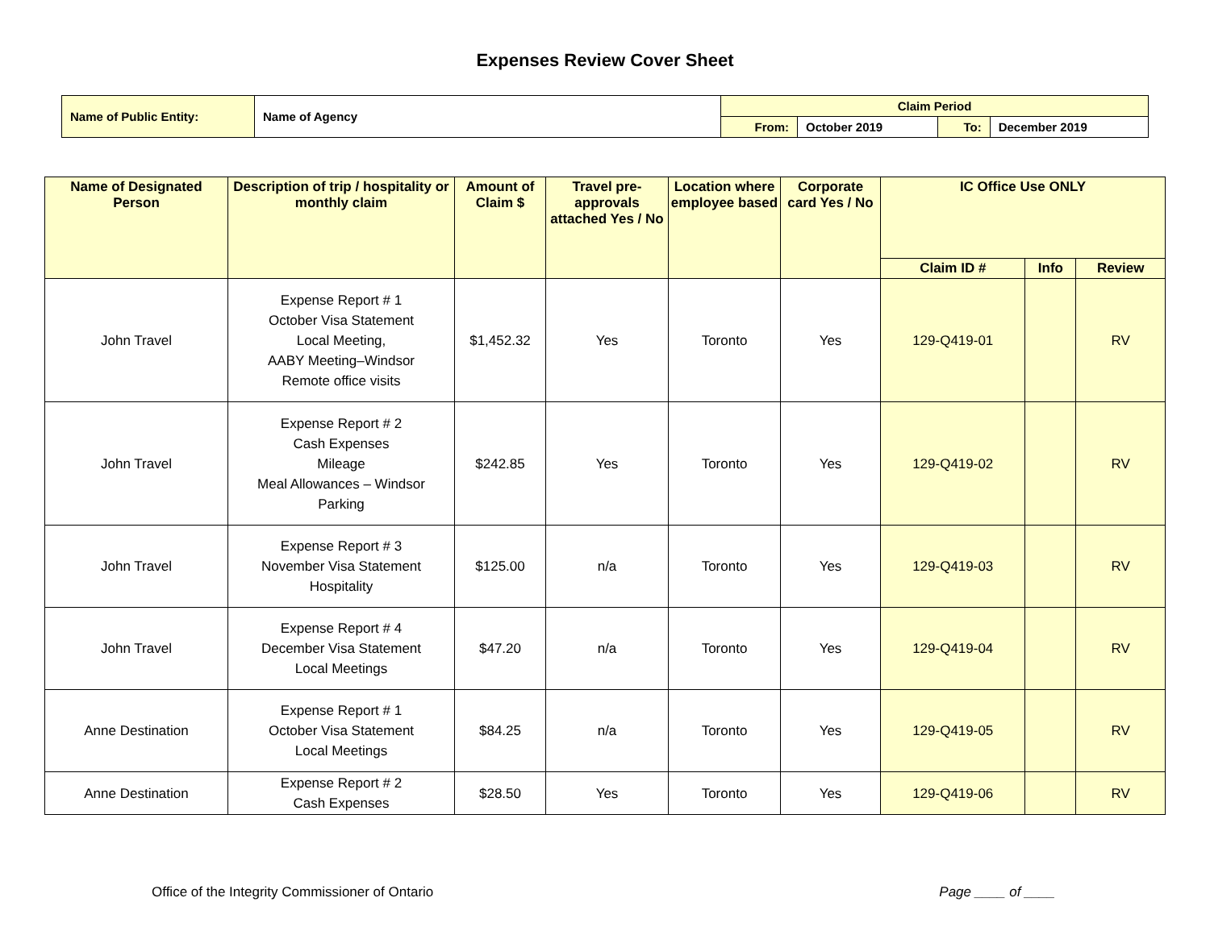Expenses Review Cover Sheet
| Name of Public Entity: | Name of Agency | Claim Period | | | |
| | | From: | October 2019 | To: | December 2019 |
| Name of Designated Person | Description of trip / hospitality or monthly claim | Amount of Claim $ | Travel pre-approvals attached Yes / No | Location where employee based | Corporate card Yes / No | IC Office Use ONLY | | |
| --- | --- | --- | --- | --- | --- | --- | --- | --- |
| | | | | | | Claim ID # | Info | Review |
| John Travel | Expense Report # 1 October Visa Statement Local Meeting, AABY Meeting–Windsor Remote office visits | $1,452.32 | Yes | Toronto | Yes | 129-Q419-01 | | RV |
| John Travel | Expense Report # 2 Cash Expenses Mileage Meal Allowances – Windsor Parking | $242.85 | Yes | Toronto | Yes | 129-Q419-02 | | RV |
| John Travel | Expense Report # 3 November Visa Statement Hospitality | $125.00 | n/a | Toronto | Yes | 129-Q419-03 | | RV |
| John Travel | Expense Report # 4 December Visa Statement Local Meetings | $47.20 | n/a | Toronto | Yes | 129-Q419-04 | | RV |
| Anne Destination | Expense Report # 1 October Visa Statement Local Meetings | $84.25 | n/a | Toronto | Yes | 129-Q419-05 | | RV |
| Anne Destination | Expense Report # 2 Cash Expenses | $28.50 | Yes | Toronto | Yes | 129-Q419-06 | | RV |
Office of the Integrity Commissioner of Ontario Page ____ of ____